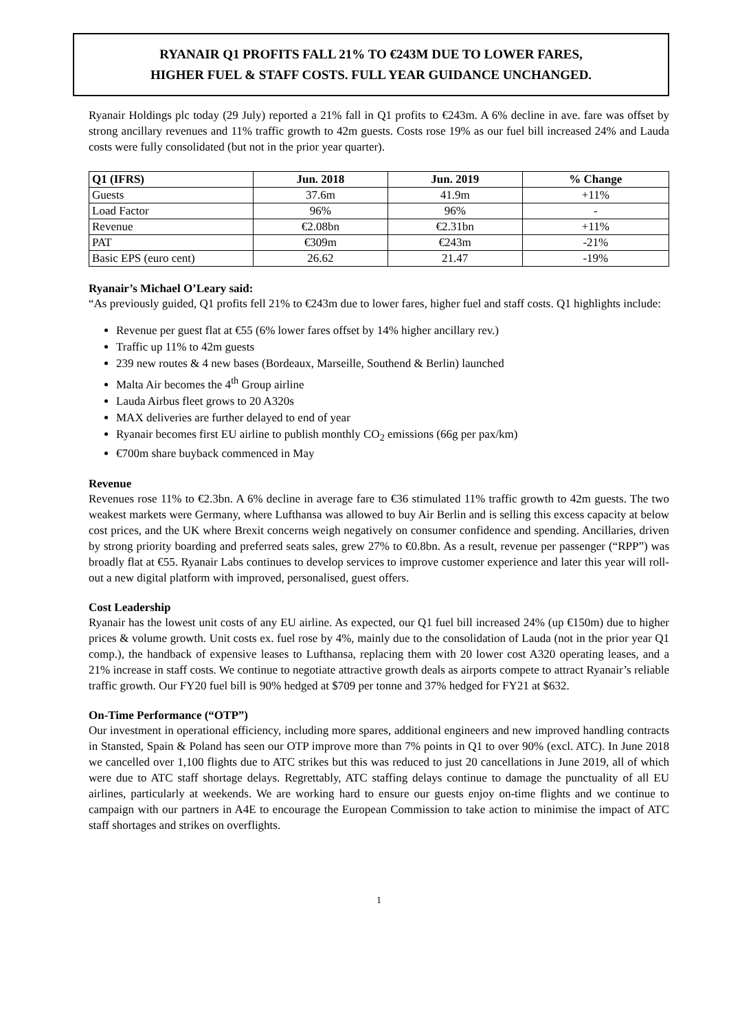RYANAIR Q1 PROFITS FALL 21% TO €243M DUE TO LOWER FARES,
HIGHER FUEL & STAFF COSTS. FULL YEAR GUIDANCE UNCHANGED.
Ryanair Holdings plc today (29 July) reported a 21% fall in Q1 profits to €243m. A 6% decline in ave. fare was offset by strong ancillary revenues and 11% traffic growth to 42m guests. Costs rose 19% as our fuel bill increased 24% and Lauda costs were fully consolidated (but not in the prior year quarter).
| Q1 (IFRS) | Jun. 2018 | Jun. 2019 | % Change |
| --- | --- | --- | --- |
| Guests | 37.6m | 41.9m | +11% |
| Load Factor | 96% | 96% | - |
| Revenue | €2.08bn | €2.31bn | +11% |
| PAT | €309m | €243m | -21% |
| Basic EPS (euro cent) | 26.62 | 21.47 | -19% |
Ryanair’s Michael O’Leary said:
“As previously guided, Q1 profits fell 21% to €243m due to lower fares, higher fuel and staff costs. Q1 highlights include:
Revenue per guest flat at €55 (6% lower fares offset by 14% higher ancillary rev.)
Traffic up 11% to 42m guests
239 new routes & 4 new bases (Bordeaux, Marseille, Southend & Berlin) launched
Malta Air becomes the 4<sup>th</sup> Group airline
Lauda Airbus fleet grows to 20 A320s
MAX deliveries are further delayed to end of year
Ryanair becomes first EU airline to publish monthly CO<sub>2</sub> emissions (66g per pax/km)
€700m share buyback commenced in May
Revenue
Revenues rose 11% to €2.3bn. A 6% decline in average fare to €36 stimulated 11% traffic growth to 42m guests. The two weakest markets were Germany, where Lufthansa was allowed to buy Air Berlin and is selling this excess capacity at below cost prices, and the UK where Brexit concerns weigh negatively on consumer confidence and spending. Ancillaries, driven by strong priority boarding and preferred seats sales, grew 27% to €0.8bn. As a result, revenue per passenger (“RPP”) was broadly flat at €55. Ryanair Labs continues to develop services to improve customer experience and later this year will roll-out a new digital platform with improved, personalised, guest offers.
Cost Leadership
Ryanair has the lowest unit costs of any EU airline. As expected, our Q1 fuel bill increased 24% (up €150m) due to higher prices & volume growth. Unit costs ex. fuel rose by 4%, mainly due to the consolidation of Lauda (not in the prior year Q1 comp.), the handback of expensive leases to Lufthansa, replacing them with 20 lower cost A320 operating leases, and a 21% increase in staff costs. We continue to negotiate attractive growth deals as airports compete to attract Ryanair’s reliable traffic growth. Our FY20 fuel bill is 90% hedged at $709 per tonne and 37% hedged for FY21 at $632.
On-Time Performance (“OTP”)
Our investment in operational efficiency, including more spares, additional engineers and new improved handling contracts in Stansted, Spain & Poland has seen our OTP improve more than 7% points in Q1 to over 90% (excl. ATC). In June 2018 we cancelled over 1,100 flights due to ATC strikes but this was reduced to just 20 cancellations in June 2019, all of which were due to ATC staff shortage delays. Regrettably, ATC staffing delays continue to damage the punctuality of all EU airlines, particularly at weekends. We are working hard to ensure our guests enjoy on-time flights and we continue to campaign with our partners in A4E to encourage the European Commission to take action to minimise the impact of ATC staff shortages and strikes on overflights.
1